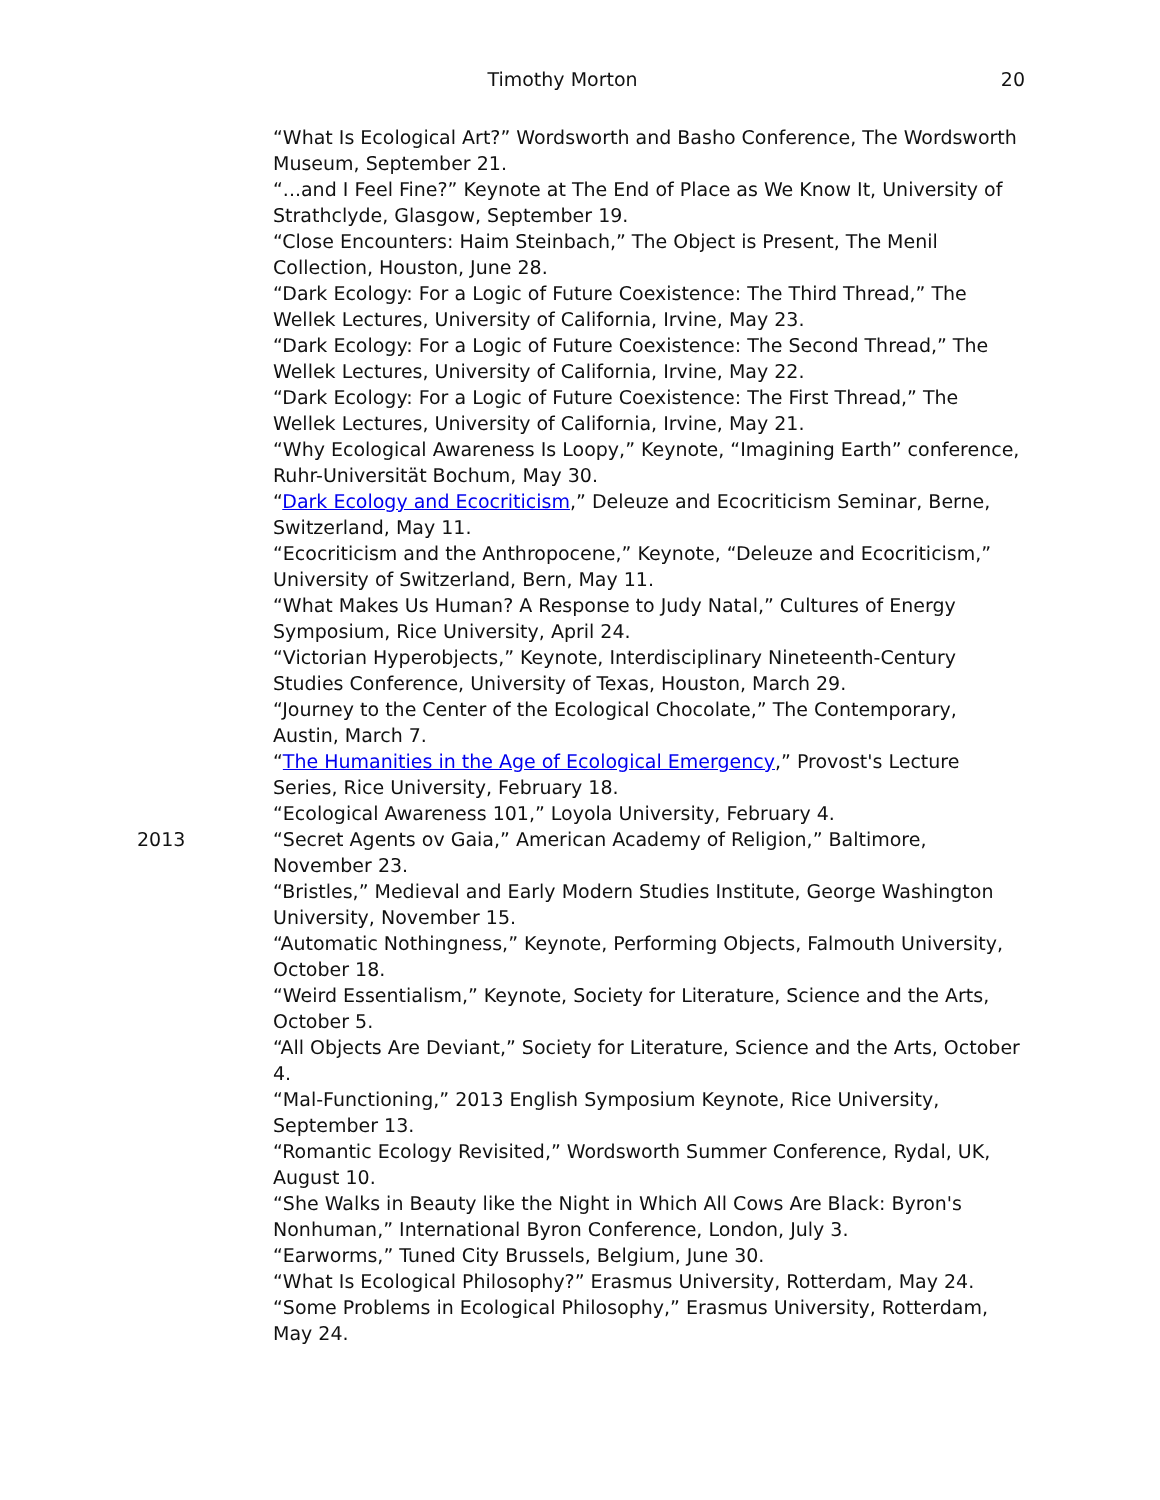Timothy Morton 20
“What Is Ecological Art?” Wordsworth and Basho Conference, The Wordsworth Museum, September 21.
“...and I Feel Fine?” Keynote at The End of Place as We Know It, University of Strathclyde, Glasgow, September 19.
“Close Encounters: Haim Steinbach,” The Object is Present, The Menil Collection, Houston, June 28.
“Dark Ecology: For a Logic of Future Coexistence: The Third Thread,” The Wellek Lectures, University of California, Irvine, May 23.
“Dark Ecology: For a Logic of Future Coexistence: The Second Thread,” The Wellek Lectures, University of California, Irvine, May 22.
“Dark Ecology: For a Logic of Future Coexistence: The First Thread,” The Wellek Lectures, University of California, Irvine, May 21.
“Why Ecological Awareness Is Loopy,” Keynote, “Imagining Earth” conference, Ruhr-Universität Bochum, May 30.
“Dark Ecology and Ecocriticism,” Deleuze and Ecocriticism Seminar, Berne, Switzerland, May 11.
“Ecocriticism and the Anthropocene,” Keynote, “Deleuze and Ecocriticism,” University of Switzerland, Bern, May 11.
“What Makes Us Human? A Response to Judy Natal,” Cultures of Energy Symposium, Rice University, April 24.
“Victorian Hyperobjects,” Keynote, Interdisciplinary Nineteenth-Century Studies Conference, University of Texas, Houston, March 29.
“Journey to the Center of the Ecological Chocolate,” The Contemporary, Austin, March 7.
“The Humanities in the Age of Ecological Emergency,” Provost's Lecture Series, Rice University, February 18.
“Ecological Awareness 101,” Loyola University, February 4.
2013 “Secret Agents ov Gaia,” American Academy of Religion,” Baltimore, November 23.
“Bristles,” Medieval and Early Modern Studies Institute, George Washington University, November 15.
“Automatic Nothingness,” Keynote, Performing Objects, Falmouth University, October 18.
“Weird Essentialism,” Keynote, Society for Literature, Science and the Arts, October 5.
“All Objects Are Deviant,” Society for Literature, Science and the Arts, October 4.
“Mal-Functioning,” 2013 English Symposium Keynote, Rice University, September 13.
“Romantic Ecology Revisited,” Wordsworth Summer Conference, Rydal, UK, August 10.
“She Walks in Beauty like the Night in Which All Cows Are Black: Byron's Nonhuman,” International Byron Conference, London, July 3.
“Earworms,” Tuned City Brussels, Belgium, June 30.
“What Is Ecological Philosophy?” Erasmus University, Rotterdam, May 24.
“Some Problems in Ecological Philosophy,” Erasmus University, Rotterdam, May 24.